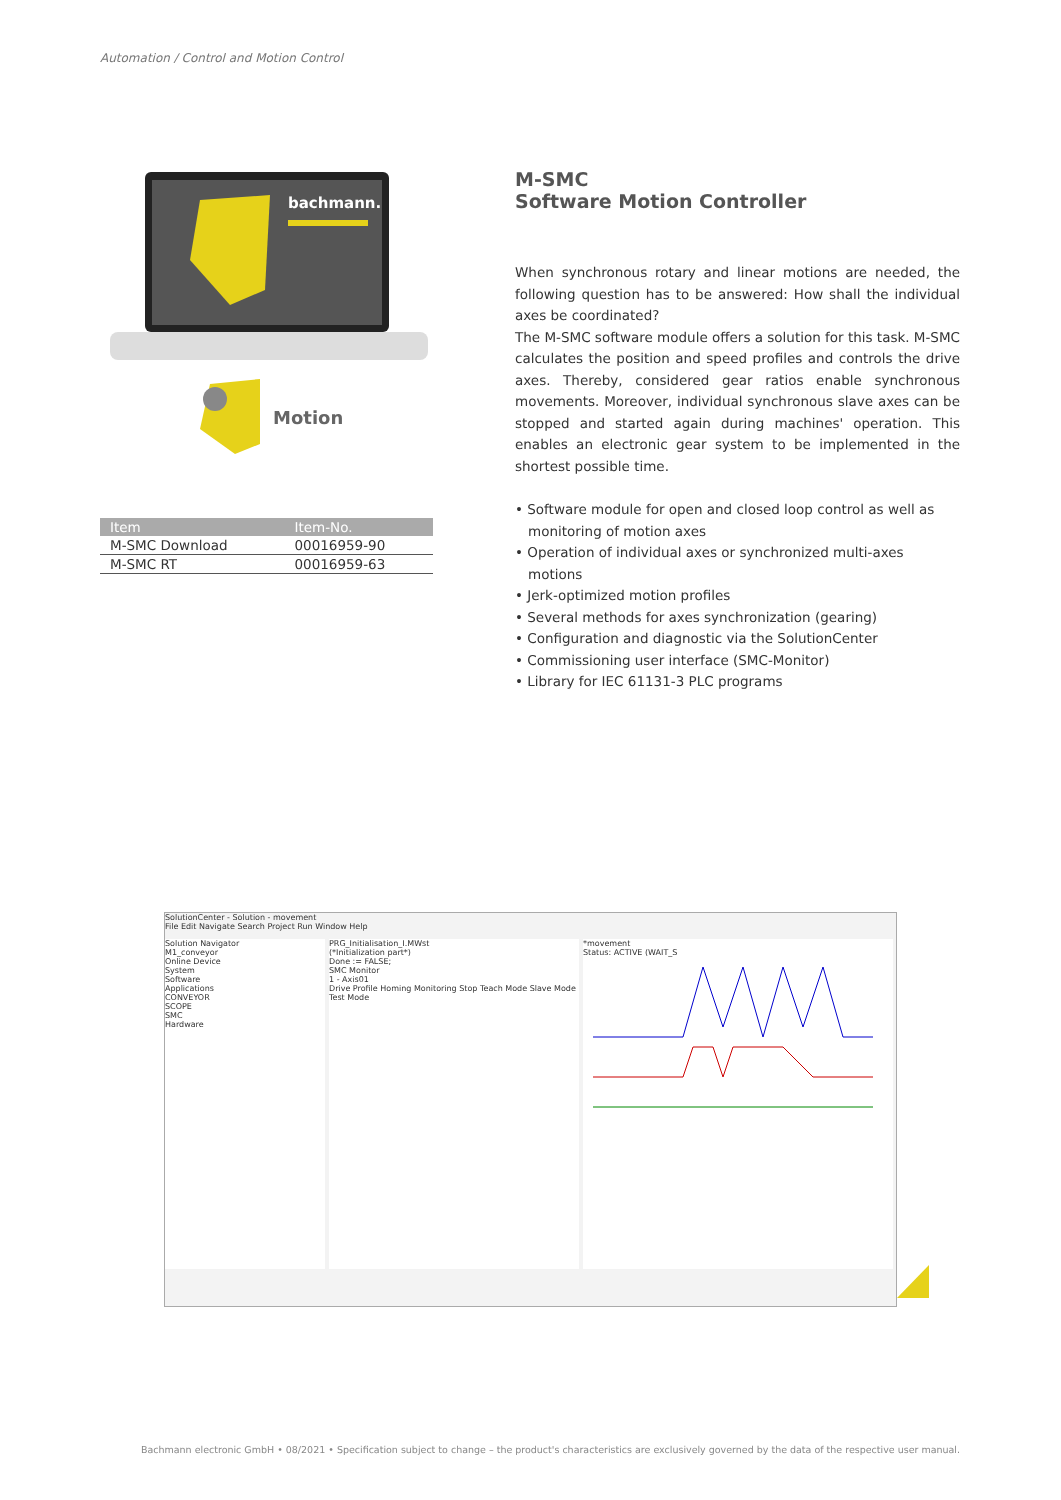Automation / Control and Motion Control
bachmann.
Motion
| Item | Item-No. |
| --- | --- |
| M-SMC Download | 00016959-90 |
| M-SMC RT | 00016959-63 |
M-SMC
Software Motion Controller
When synchronous rotary and linear motions are needed, the following question has to be answered: How shall the individual axes be coordinated?
The M-SMC software module offers a solution for this task. M-SMC calculates the position and speed profiles and controls the drive axes. Thereby, considered gear ratios enable synchronous movements. Moreover, individual synchronous slave axes can be stopped and started again during machines' operation. This enables an electronic gear system to be implemented in the shortest possible time.
• Software module for open and closed loop control as well as monitoring of motion axes
• Operation of individual axes or synchronized multi-axes motions
• Jerk-optimized motion profiles
• Several methods for axes synchronization (gearing)
• Configuration and diagnostic via the SolutionCenter
• Commissioning user interface (SMC-Monitor)
• Library for IEC 61131-3 PLC programs
SolutionCenter - Solution - movement
File Edit Navigate Search Project Run Window Help
Solution Navigator
M1_conveyor
Online Device
System
Software
Applications
CONVEYOR
SCOPE
SMC
Hardware
PRG_Initialisation_I.MWst
(*Initialization part*)
Done := FALSE;
SMC Monitor
1 - Axis01
Drive Profile Homing Monitoring Stop Teach Mode Slave Mode Test Mode
*movement
Status: ACTIVE (WAIT_S
Bachmann electronic GmbH • 08/2021 • Specification subject to change – the product's characteristics are exclusively governed by the data of the respective user manual.